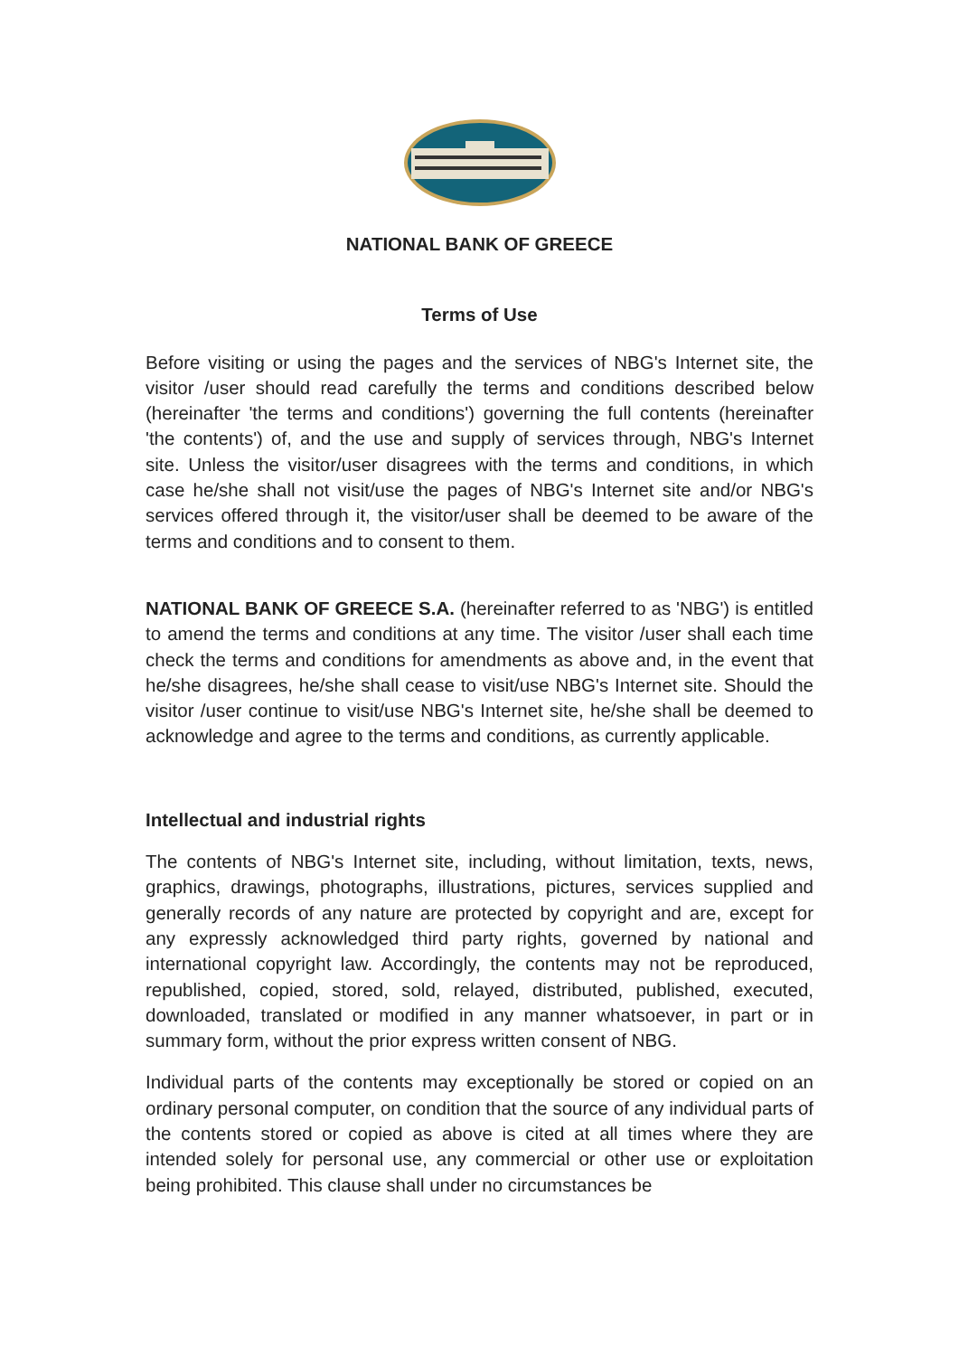NATIONAL BANK OF GREECE
Terms of Use
Before visiting or using the pages and the services of NBG's Internet site, the visitor /user should read carefully the terms and conditions described below (hereinafter 'the terms and conditions') governing the full contents (hereinafter 'the contents') of, and the use and supply of services through, NBG's Internet site. Unless the visitor/user disagrees with the terms and conditions, in which case he/she shall not visit/use the pages of NBG's Internet site and/or NBG's services offered through it, the visitor/user shall be deemed to be aware of the terms and conditions and to consent to them.
NATIONAL BANK OF GREECE S.A. (hereinafter referred to as 'NBG') is entitled to amend the terms and conditions at any time. The visitor /user shall each time check the terms and conditions for amendments as above and, in the event that he/she disagrees, he/she shall cease to visit/use NBG's Internet site. Should the visitor /user continue to visit/use NBG's Internet site, he/she shall be deemed to acknowledge and agree to the terms and conditions, as currently applicable.
Intellectual and industrial rights
The contents of NBG's Internet site, including, without limitation, texts, news, graphics, drawings, photographs, illustrations, pictures, services supplied and generally records of any nature are protected by copyright and are, except for any expressly acknowledged third party rights, governed by national and international copyright law. Accordingly, the contents may not be reproduced, republished, copied, stored, sold, relayed, distributed, published, executed, downloaded, translated or modified in any manner whatsoever, in part or in summary form, without the prior express written consent of NBG.
Individual parts of the contents may exceptionally be stored or copied on an ordinary personal computer, on condition that the source of any individual parts of the contents stored or copied as above is cited at all times where they are intended solely for personal use, any commercial or other use or exploitation being prohibited. This clause shall under no circumstances be